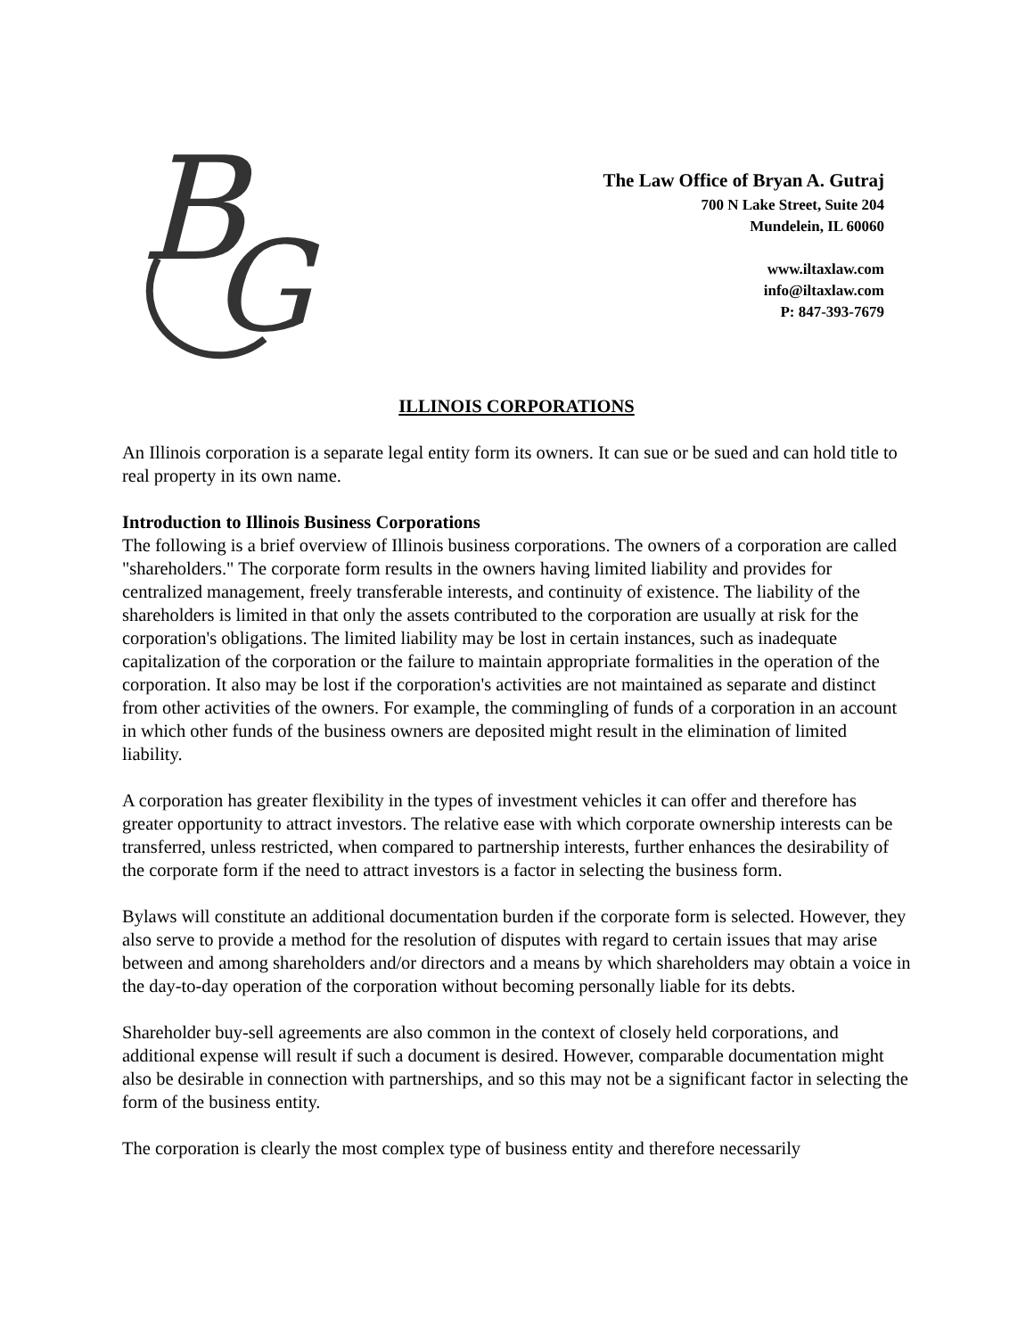B
G
The Law Office of Bryan A. Gutraj
700 N Lake Street, Suite 204
Mundelein, IL 60060
www.iltaxlaw.com
info@iltaxlaw.com
P: 847-393-7679
ILLINOIS CORPORATIONS
An Illinois corporation is a separate legal entity form its owners. It can sue or be sued and can hold title to real property in its own name.
Introduction to Illinois Business Corporations
The following is a brief overview of Illinois business corporations. The owners of a corporation are called "shareholders." The corporate form results in the owners having limited liability and provides for centralized management, freely transferable interests, and continuity of existence. The liability of the shareholders is limited in that only the assets contributed to the corporation are usually at risk for the corporation's obligations. The limited liability may be lost in certain instances, such as inadequate capitalization of the corporation or the failure to maintain appropriate formalities in the operation of the corporation. It also may be lost if the corporation's activities are not maintained as separate and distinct from other activities of the owners. For example, the commingling of funds of a corporation in an account in which other funds of the business owners are deposited might result in the elimination of limited liability.
A corporation has greater flexibility in the types of investment vehicles it can offer and therefore has greater opportunity to attract investors. The relative ease with which corporate ownership interests can be transferred, unless restricted, when compared to partnership interests, further enhances the desirability of the corporate form if the need to attract investors is a factor in selecting the business form.
Bylaws will constitute an additional documentation burden if the corporate form is selected. However, they also serve to provide a method for the resolution of disputes with regard to certain issues that may arise between and among shareholders and/or directors and a means by which shareholders may obtain a voice in the day-to-day operation of the corporation without becoming personally liable for its debts.
Shareholder buy-sell agreements are also common in the context of closely held corporations, and additional expense will result if such a document is desired. However, comparable documentation might also be desirable in connection with partnerships, and so this may not be a significant factor in selecting the form of the business entity.
The corporation is clearly the most complex type of business entity and therefore necessarily